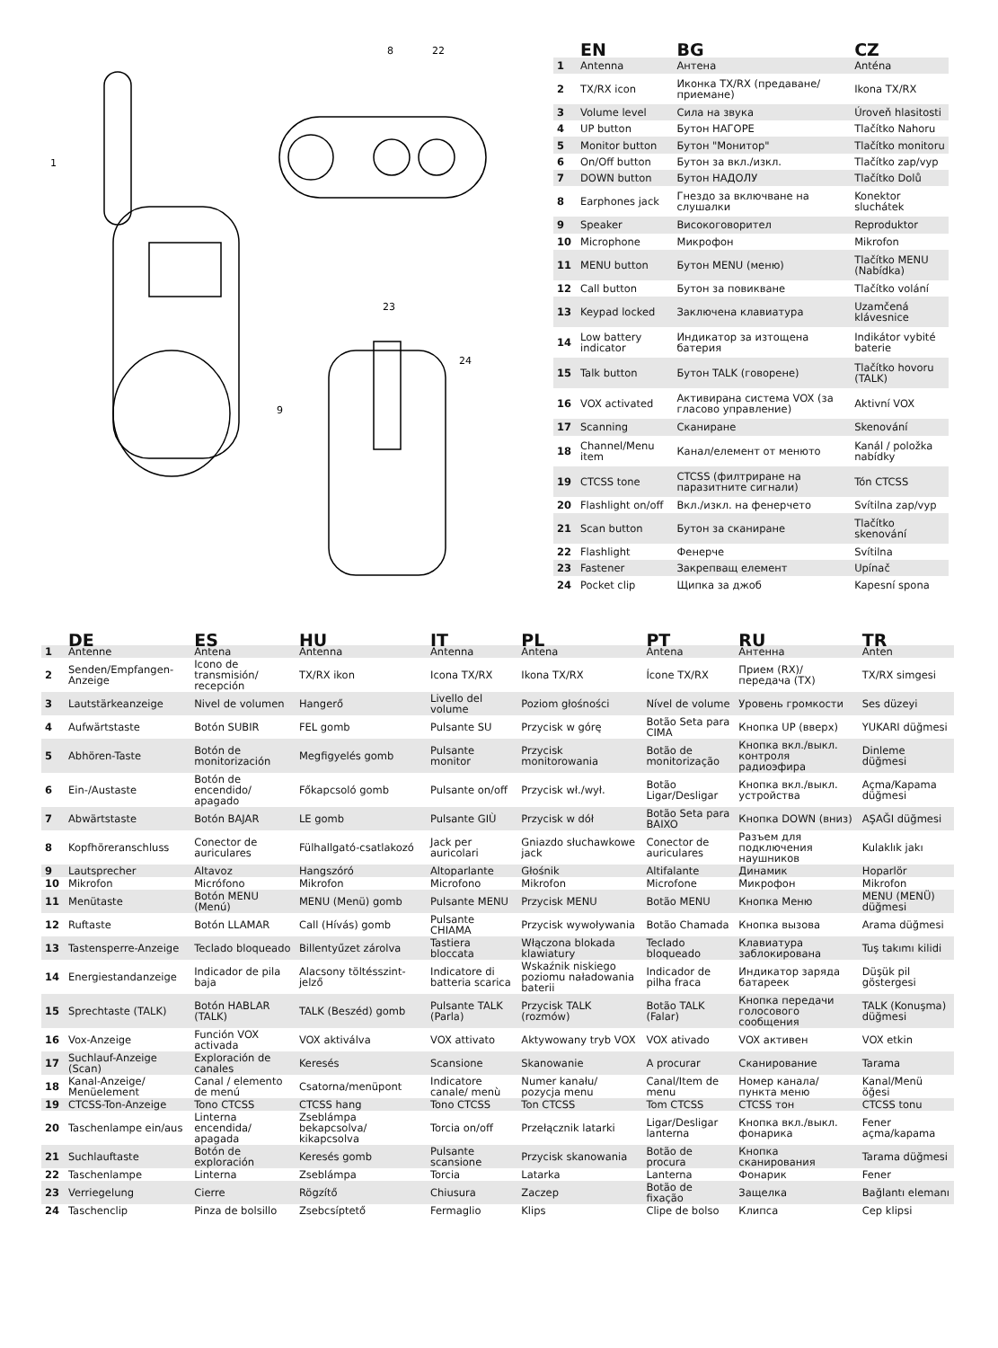1
8
22
9
23
24
| | EN | BG | CZ |
| --- | --- | --- | --- |
| 1 | Antenna | Антена | Anténa |
| 2 | TX/RX icon | Иконка TX/RX (предаване/приемане) | Ikona TX/RX |
| 3 | Volume level | Сила на звука | Úroveň hlasitosti |
| 4 | UP button | Бутон НАГОРЕ | Tlačítko Nahoru |
| 5 | Monitor button | Бутон "Монитор" | Tlačítko monitoru |
| 6 | On/Off button | Бутон за вкл./изкл. | Tlačítko zap/vyp |
| 7 | DOWN button | Бутон НАДОЛУ | Tlačítko Dolů |
| 8 | Earphones jack | Гнездо за включване на слушалки | Konektor sluchátek |
| 9 | Speaker | Високоговорител | Reproduktor |
| 10 | Microphone | Микрофон | Mikrofon |
| 11 | MENU button | Бутон MENU (меню) | Tlačítko MENU (Nabídka) |
| 12 | Call button | Бутон за повикване | Tlačítko volání |
| 13 | Keypad locked | Заключена клавиатура | Uzamčená klávesnice |
| 14 | Low battery indicator | Индикатор за изтощена батерия | Indikátor vybité baterie |
| 15 | Talk button | Бутон TALK (говорене) | Tlačítko hovoru (TALK) |
| 16 | VOX activated | Активирана система VOX (за гласово управление) | Aktivní VOX |
| 17 | Scanning | Сканиране | Skenování |
| 18 | Channel/Menu item | Канал/елемент от менюто | Kanál / položka nabídky |
| 19 | CTCSS tone | CTCSS (филтриране на паразитните сигнали) | Tón CTCSS |
| 20 | Flashlight on/off | Вкл./изкл. на фенерчето | Svítilna zap/vyp |
| 21 | Scan button | Бутон за сканиране | Tlačítko skenování |
| 22 | Flashlight | Фенерче | Svítilna |
| 23 | Fastener | Закрепващ елемент | Upínač |
| 24 | Pocket clip | Щипка за джоб | Kapesní spona |
| | DE | ES | HU | IT | PL | PT | RU | TR |
| --- | --- | --- | --- | --- | --- | --- | --- | --- |
| 1 | Antenne | Antena | Antenna | Antenna | Antena | Antena | Антенна | Anten |
| 2 | Senden/Empfangen-Anzeige | Icono de transmisión/ recepción | TX/RX ikon | Icona TX/RX | Ikona TX/RX | Ícone TX/RX | Прием (RX)/ передача (TX) | TX/RX simgesi |
| 3 | Lautstärkeanzeige | Nivel de volumen | Hangerő | Livello del volume | Poziom głośności | Nível de volume | Уровень громкости | Ses düzeyi |
| 4 | Aufwärtstaste | Botón SUBIR | FEL gomb | Pulsante SU | Przycisk w górę | Botão Seta para CIMA | Кнопка UP (вверх) | YUKARI düğmesi |
| 5 | Abhören-Taste | Botón de monitorización | Megfigyelés gomb | Pulsante monitor | Przycisk monitorowania | Botão de monitorização | Кнопка вкл./выкл. контроля радиоэфира | Dinleme düğmesi |
| 6 | Ein-/Austaste | Botón de encendido/ apagado | Főkapcsoló gomb | Pulsante on/off | Przycisk wł./wył. | Botão Ligar/Desligar | Кнопка вкл./выкл. устройства | Açma/Kapama düğmesi |
| 7 | Abwärtstaste | Botón BAJAR | LE gomb | Pulsante GIÙ | Przycisk w dół | Botão Seta para BAIXO | Кнопка DOWN (вниз) | AŞAĞI düğmesi |
| 8 | Kopfhöreranschluss | Conector de auriculares | Fülhallgató-csatlakozó | Jack per auricolari | Gniazdo słuchawkowe jack | Conector de auriculares | Разъем для подключения наушников | Kulaklık jakı |
| 9 | Lautsprecher | Altavoz | Hangszóró | Altoparlante | Głośnik | Altifalante | Динамик | Hoparlör |
| 10 | Mikrofon | Micrófono | Mikrofon | Microfono | Mikrofon | Microfone | Микрофон | Mikrofon |
| 11 | Menütaste | Botón MENU (Menú) | MENU (Menü) gomb | Pulsante MENU | Przycisk MENU | Botão MENU | Кнопка Меню | MENU (MENÜ) düğmesi |
| 12 | Ruftaste | Botón LLAMAR | Call (Hívás) gomb | Pulsante CHIAMA | Przycisk wywoływania | Botão Chamada | Кнопка вызова | Arama düğmesi |
| 13 | Tastensperre-Anzeige | Teclado bloqueado | Billentyűzet zárolva | Tastiera bloccata | Włączona blokada klawiatury | Teclado bloqueado | Клавиатура заблокирована | Tuş takımı kilidi |
| 14 | Energiestandanzeige | Indicador de pila baja | Alacsony töltésszint-jelző | Indicatore di batteria scarica | Wskaźnik niskiego poziomu naładowania baterii | Indicador de pilha fraca | Индикатор заряда батареек | Düşük pil göstergesi |
| 15 | Sprechtaste (TALK) | Botón HABLAR (TALK) | TALK (Beszéd) gomb | Pulsante TALK (Parla) | Przycisk TALK (rozmów) | Botão TALK (Falar) | Кнопка передачи голосового сообщения | TALK (Konuşma) düğmesi |
| 16 | Vox-Anzeige | Función VOX activada | VOX aktiválva | VOX attivato | Aktywowany tryb VOX | VOX ativado | VOX активен | VOX etkin |
| 17 | Suchlauf-Anzeige (Scan) | Exploración de canales | Keresés | Scansione | Skanowanie | A procurar | Сканирование | Tarama |
| 18 | Kanal-Anzeige/ Menüelement | Canal / elemento de menú | Csatorna/menüpont | Indicatore canale/ menù | Numer kanału/ pozycja menu | Canal/Item de menu | Номер канала/ пункта меню | Kanal/Menü öğesi |
| 19 | CTCSS-Ton-Anzeige | Tono CTCSS | CTCSS hang | Tono CTCSS | Ton CTCSS | Tom CTCSS | CTCSS тон | CTCSS tonu |
| 20 | Taschenlampe ein/aus | Linterna encendida/ apagada | Zseblámpa bekapcsolva/ kikapcsolva | Torcia on/off | Przełącznik latarki | Ligar/Desligar lanterna | Кнопка вкл./выкл. фонарика | Fener açma/kapama |
| 21 | Suchlauftaste | Botón de exploración | Keresés gomb | Pulsante scansione | Przycisk skanowania | Botão de procura | Кнопка сканирования | Tarama düğmesi |
| 22 | Taschenlampe | Linterna | Zseblámpa | Torcia | Latarka | Lanterna | Фонарик | Fener |
| 23 | Verriegelung | Cierre | Rögzítő | Chiusura | Zaczep | Botão de fixação | Защелка | Bağlantı elemanı |
| 24 | Taschenclip | Pinza de bolsillo | Zsebcsíptető | Fermaglio | Klips | Clipe de bolso | Клипса | Cep klipsi |